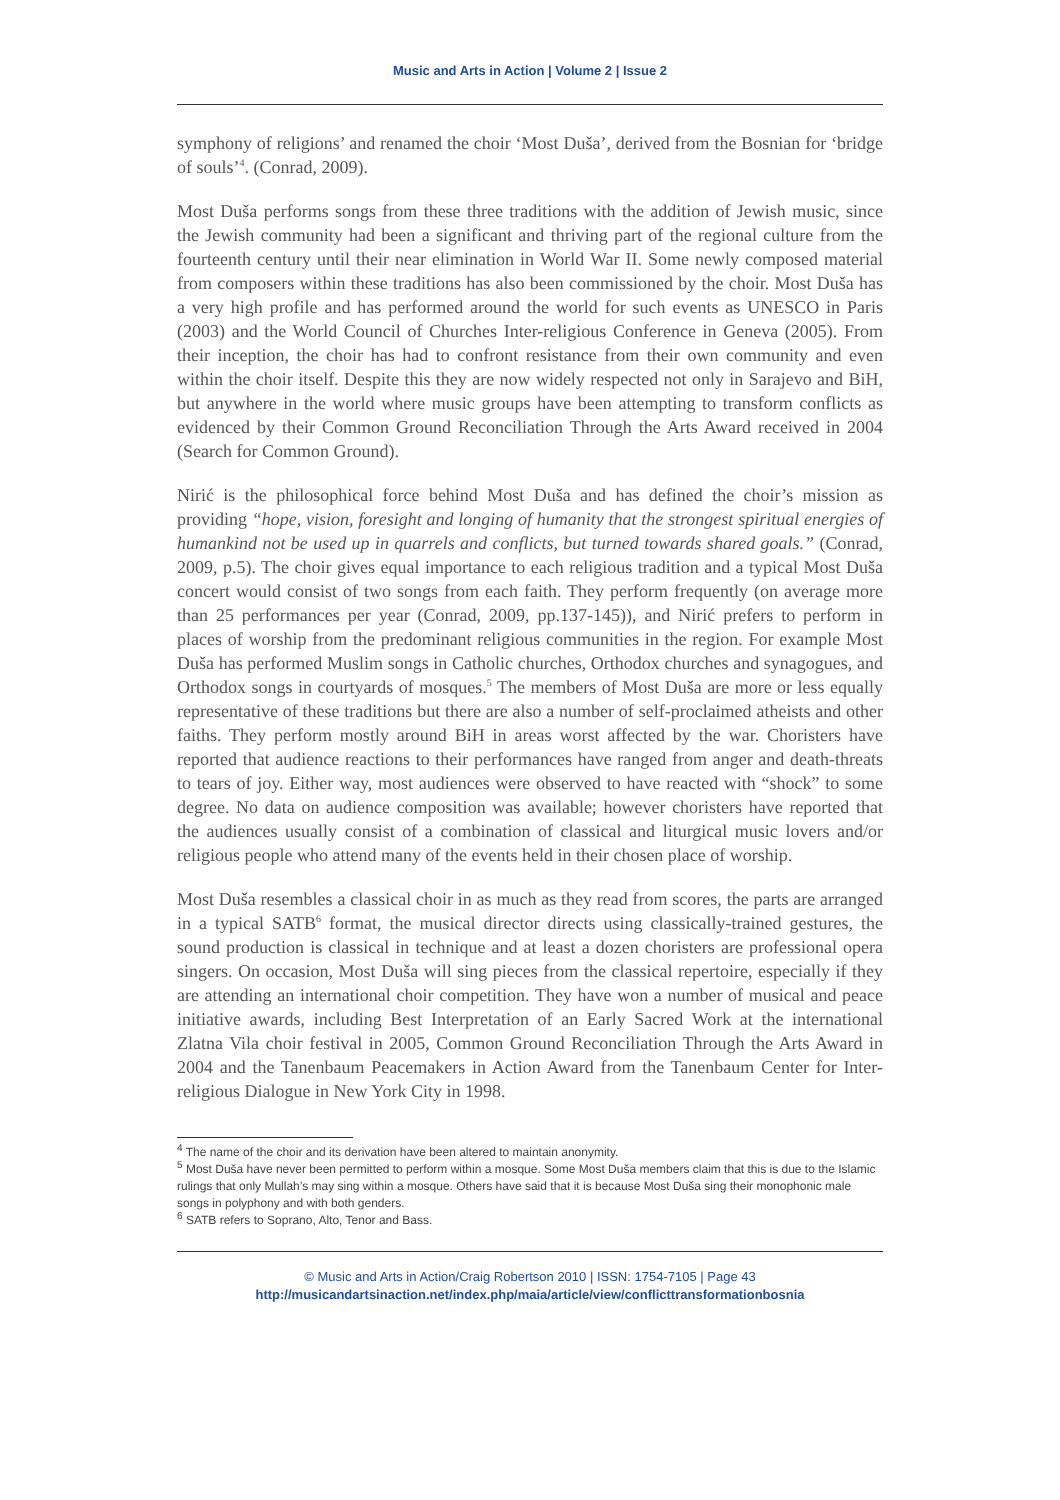Music and Arts in Action | Volume 2 | Issue 2
symphony of religions’ and renamed the choir ‘Most Duša’, derived from the Bosnian for ‘bridge of souls’<sup>4</sup>. (Conrad, 2009).
Most Duša performs songs from these three traditions with the addition of Jewish music, since the Jewish community had been a significant and thriving part of the regional culture from the fourteenth century until their near elimination in World War II. Some newly composed material from composers within these traditions has also been commissioned by the choir. Most Duša has a very high profile and has performed around the world for such events as UNESCO in Paris (2003) and the World Council of Churches Inter-religious Conference in Geneva (2005). From their inception, the choir has had to confront resistance from their own community and even within the choir itself. Despite this they are now widely respected not only in Sarajevo and BiH, but anywhere in the world where music groups have been attempting to transform conflicts as evidenced by their Common Ground Reconciliation Through the Arts Award received in 2004 (Search for Common Ground).
Nirić is the philosophical force behind Most Duša and has defined the choir’s mission as providing “hope, vision, foresight and longing of humanity that the strongest spiritual energies of humankind not be used up in quarrels and conflicts, but turned towards shared goals.” (Conrad, 2009, p.5). The choir gives equal importance to each religious tradition and a typical Most Duša concert would consist of two songs from each faith. They perform frequently (on average more than 25 performances per year (Conrad, 2009, pp.137-145)), and Nirić prefers to perform in places of worship from the predominant religious communities in the region. For example Most Duša has performed Muslim songs in Catholic churches, Orthodox churches and synagogues, and Orthodox songs in courtyards of mosques.<sup>5</sup> The members of Most Duša are more or less equally representative of these traditions but there are also a number of self-proclaimed atheists and other faiths. They perform mostly around BiH in areas worst affected by the war. Choristers have reported that audience reactions to their performances have ranged from anger and death-threats to tears of joy. Either way, most audiences were observed to have reacted with “shock” to some degree. No data on audience composition was available; however choristers have reported that the audiences usually consist of a combination of classical and liturgical music lovers and/or religious people who attend many of the events held in their chosen place of worship.
Most Duša resembles a classical choir in as much as they read from scores, the parts are arranged in a typical SATB<sup>6</sup> format, the musical director directs using classically-trained gestures, the sound production is classical in technique and at least a dozen choristers are professional opera singers. On occasion, Most Duša will sing pieces from the classical repertoire, especially if they are attending an international choir competition. They have won a number of musical and peace initiative awards, including Best Interpretation of an Early Sacred Work at the international Zlatna Vila choir festival in 2005, Common Ground Reconciliation Through the Arts Award in 2004 and the Tanenbaum Peacemakers in Action Award from the Tanenbaum Center for Inter-religious Dialogue in New York City in 1998.
<sup>4</sup> The name of the choir and its derivation have been altered to maintain anonymity.
<sup>5</sup> Most Duša have never been permitted to perform within a mosque. Some Most Duša members claim that this is due to the Islamic rulings that only Mullah’s may sing within a mosque. Others have said that it is because Most Duša sing their monophonic male songs in polyphony and with both genders.
<sup>6</sup> SATB refers to Soprano, Alto, Tenor and Bass.
© Music and Arts in Action/Craig Robertson 2010 | ISSN: 1754-7105 | Page 43
http://musicandartsinaction.net/index.php/maia/article/view/conflicttransformationbosnia